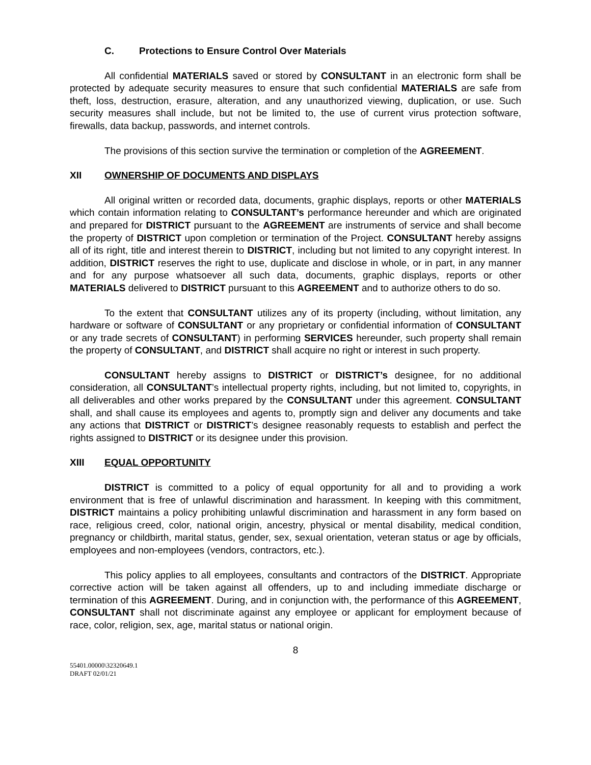C. Protections to Ensure Control Over Materials
All confidential MATERIALS saved or stored by CONSULTANT in an electronic form shall be protected by adequate security measures to ensure that such confidential MATERIALS are safe from theft, loss, destruction, erasure, alteration, and any unauthorized viewing, duplication, or use. Such security measures shall include, but not be limited to, the use of current virus protection software, firewalls, data backup, passwords, and internet controls.
The provisions of this section survive the termination or completion of the AGREEMENT.
XII OWNERSHIP OF DOCUMENTS AND DISPLAYS
All original written or recorded data, documents, graphic displays, reports or other MATERIALS which contain information relating to CONSULTANT’s performance hereunder and which are originated and prepared for DISTRICT pursuant to the AGREEMENT are instruments of service and shall become the property of DISTRICT upon completion or termination of the Project. CONSULTANT hereby assigns all of its right, title and interest therein to DISTRICT, including but not limited to any copyright interest. In addition, DISTRICT reserves the right to use, duplicate and disclose in whole, or in part, in any manner and for any purpose whatsoever all such data, documents, graphic displays, reports or other MATERIALS delivered to DISTRICT pursuant to this AGREEMENT and to authorize others to do so.
To the extent that CONSULTANT utilizes any of its property (including, without limitation, any hardware or software of CONSULTANT or any proprietary or confidential information of CONSULTANT or any trade secrets of CONSULTANT) in performing SERVICES hereunder, such property shall remain the property of CONSULTANT, and DISTRICT shall acquire no right or interest in such property.
CONSULTANT hereby assigns to DISTRICT or DISTRICT’s designee, for no additional consideration, all CONSULTANT’s intellectual property rights, including, but not limited to, copyrights, in all deliverables and other works prepared by the CONSULTANT under this agreement. CONSULTANT shall, and shall cause its employees and agents to, promptly sign and deliver any documents and take any actions that DISTRICT or DISTRICT’s designee reasonably requests to establish and perfect the rights assigned to DISTRICT or its designee under this provision.
XIII EQUAL OPPORTUNITY
DISTRICT is committed to a policy of equal opportunity for all and to providing a work environment that is free of unlawful discrimination and harassment. In keeping with this commitment, DISTRICT maintains a policy prohibiting unlawful discrimination and harassment in any form based on race, religious creed, color, national origin, ancestry, physical or mental disability, medical condition, pregnancy or childbirth, marital status, gender, sex, sexual orientation, veteran status or age by officials, employees and non-employees (vendors, contractors, etc.).
This policy applies to all employees, consultants and contractors of the DISTRICT. Appropriate corrective action will be taken against all offenders, up to and including immediate discharge or termination of this AGREEMENT. During, and in conjunction with, the performance of this AGREEMENT, CONSULTANT shall not discriminate against any employee or applicant for employment because of race, color, religion, sex, age, marital status or national origin.
8
55401.00000\32320649.1
DRAFT 02/01/21